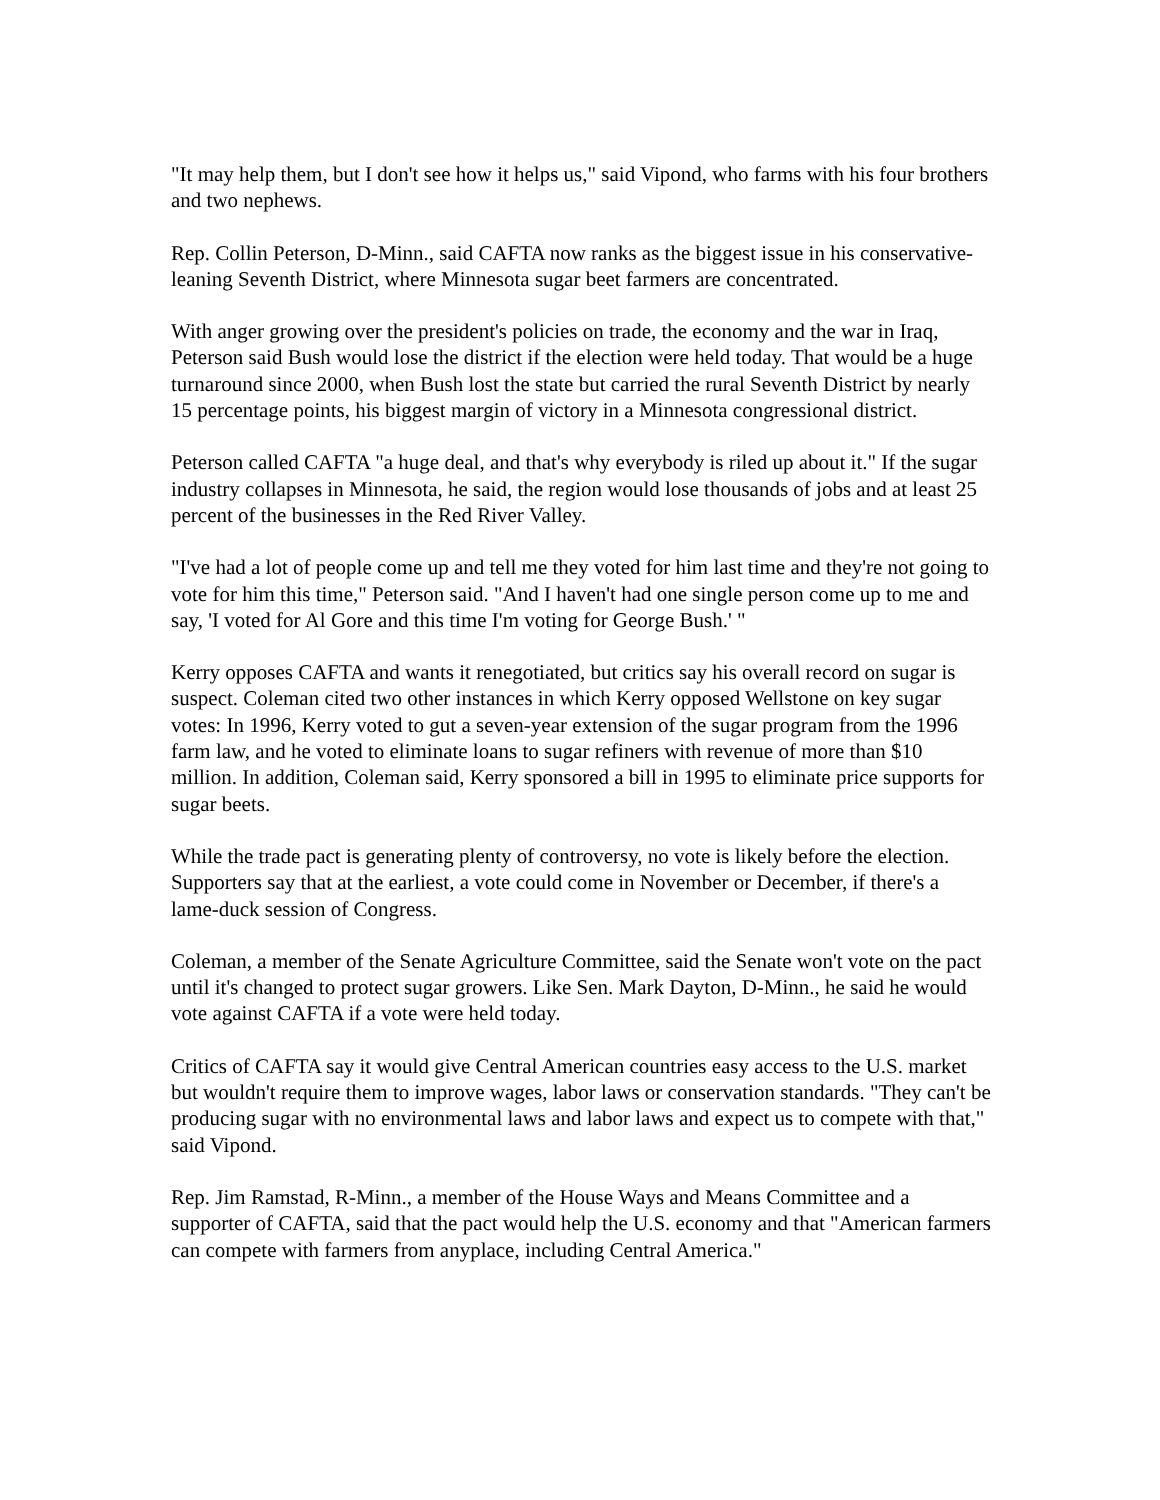"It may help them, but I don't see how it helps us," said Vipond, who farms with his four brothers and two nephews.
Rep. Collin Peterson, D-Minn., said CAFTA now ranks as the biggest issue in his conservative-leaning Seventh District, where Minnesota sugar beet farmers are concentrated.
With anger growing over the president's policies on trade, the economy and the war in Iraq, Peterson said Bush would lose the district if the election were held today. That would be a huge turnaround since 2000, when Bush lost the state but carried the rural Seventh District by nearly 15 percentage points, his biggest margin of victory in a Minnesota congressional district.
Peterson called CAFTA "a huge deal, and that's why everybody is riled up about it." If the sugar industry collapses in Minnesota, he said, the region would lose thousands of jobs and at least 25 percent of the businesses in the Red River Valley.
"I've had a lot of people come up and tell me they voted for him last time and they're not going to vote for him this time," Peterson said. "And I haven't had one single person come up to me and say, 'I voted for Al Gore and this time I'm voting for George Bush.' "
Kerry opposes CAFTA and wants it renegotiated, but critics say his overall record on sugar is suspect. Coleman cited two other instances in which Kerry opposed Wellstone on key sugar votes: In 1996, Kerry voted to gut a seven-year extension of the sugar program from the 1996 farm law, and he voted to eliminate loans to sugar refiners with revenue of more than $10 million. In addition, Coleman said, Kerry sponsored a bill in 1995 to eliminate price supports for sugar beets.
While the trade pact is generating plenty of controversy, no vote is likely before the election. Supporters say that at the earliest, a vote could come in November or December, if there's a lame-duck session of Congress.
Coleman, a member of the Senate Agriculture Committee, said the Senate won't vote on the pact until it's changed to protect sugar growers. Like Sen. Mark Dayton, D-Minn., he said he would vote against CAFTA if a vote were held today.
Critics of CAFTA say it would give Central American countries easy access to the U.S. market but wouldn't require them to improve wages, labor laws or conservation standards. "They can't be producing sugar with no environmental laws and labor laws and expect us to compete with that," said Vipond.
Rep. Jim Ramstad, R-Minn., a member of the House Ways and Means Committee and a supporter of CAFTA, said that the pact would help the U.S. economy and that "American farmers can compete with farmers from anyplace, including Central America."